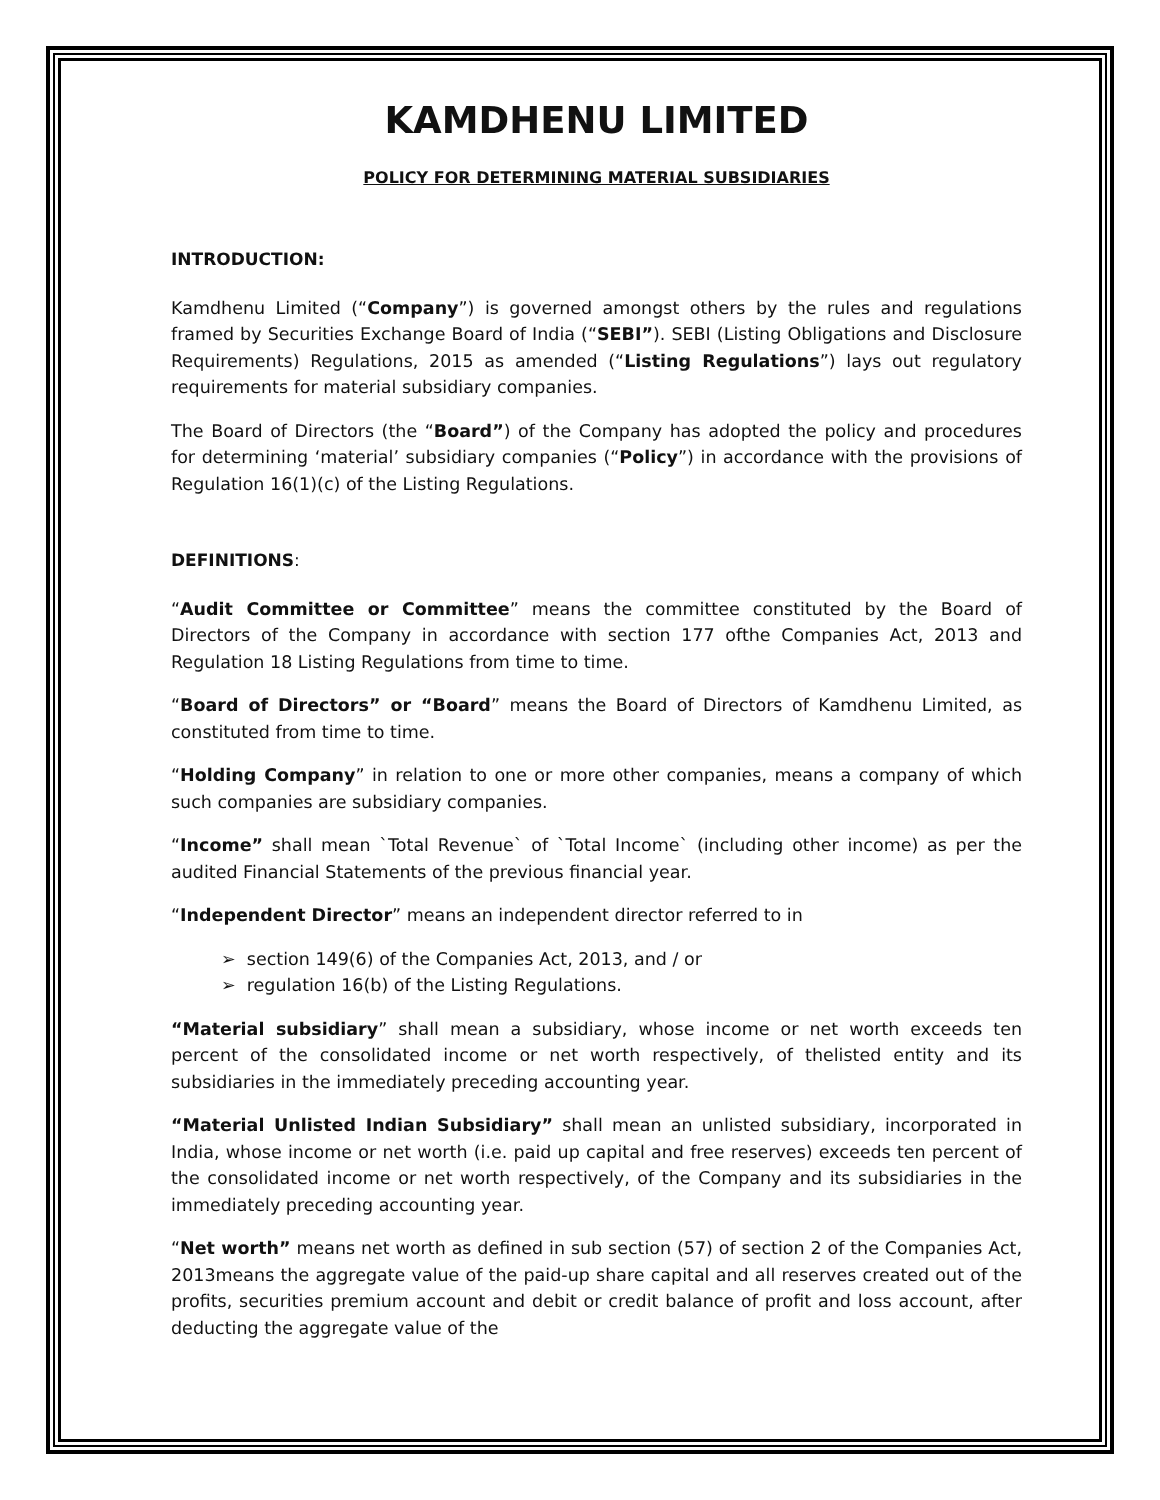KAMDHENU LIMITED
POLICY FOR DETERMINING MATERIAL SUBSIDIARIES
INTRODUCTION:
Kamdhenu Limited (“Company”) is governed amongst others by the rules and regulations framed by Securities Exchange Board of India (“SEBI”). SEBI (Listing Obligations and Disclosure Requirements) Regulations, 2015 as amended (“Listing Regulations”) lays out regulatory requirements for material subsidiary companies.
The Board of Directors (the “Board”) of the Company has adopted the policy and procedures for determining ‘material’ subsidiary companies (“Policy”) in accordance with the provisions of Regulation 16(1)(c) of the Listing Regulations.
DEFINITIONS:
“Audit Committee or Committee” means the committee constituted by the Board of Directors of the Company in accordance with section 177 ofthe Companies Act, 2013 and Regulation 18 Listing Regulations from time to time.
“Board of Directors” or “Board” means the Board of Directors of Kamdhenu Limited, as constituted from time to time.
“Holding Company” in relation to one or more other companies, means a company of which such companies are subsidiary companies.
“Income” shall mean `Total Revenue` of `Total Income` (including other income) as per the audited Financial Statements of the previous financial year.
“Independent Director” means an independent director referred to in
➢ section 149(6) of the Companies Act, 2013, and / or
➢ regulation 16(b) of the Listing Regulations.
“Material subsidiary” shall mean a subsidiary, whose income or net worth exceeds ten percent of the consolidated income or net worth respectively, of thelisted entity and its subsidiaries in the immediately preceding accounting year.
“Material Unlisted Indian Subsidiary” shall mean an unlisted subsidiary, incorporated in India, whose income or net worth (i.e. paid up capital and free reserves) exceeds ten percent of the consolidated income or net worth respectively, of the Company and its subsidiaries in the immediately preceding accounting year.
“Net worth” means net worth as defined in sub section (57) of section 2 of the Companies Act, 2013means the aggregate value of the paid-up share capital and all reserves created out of the profits, securities premium account and debit or credit balance of profit and loss account, after deducting the aggregate value of the